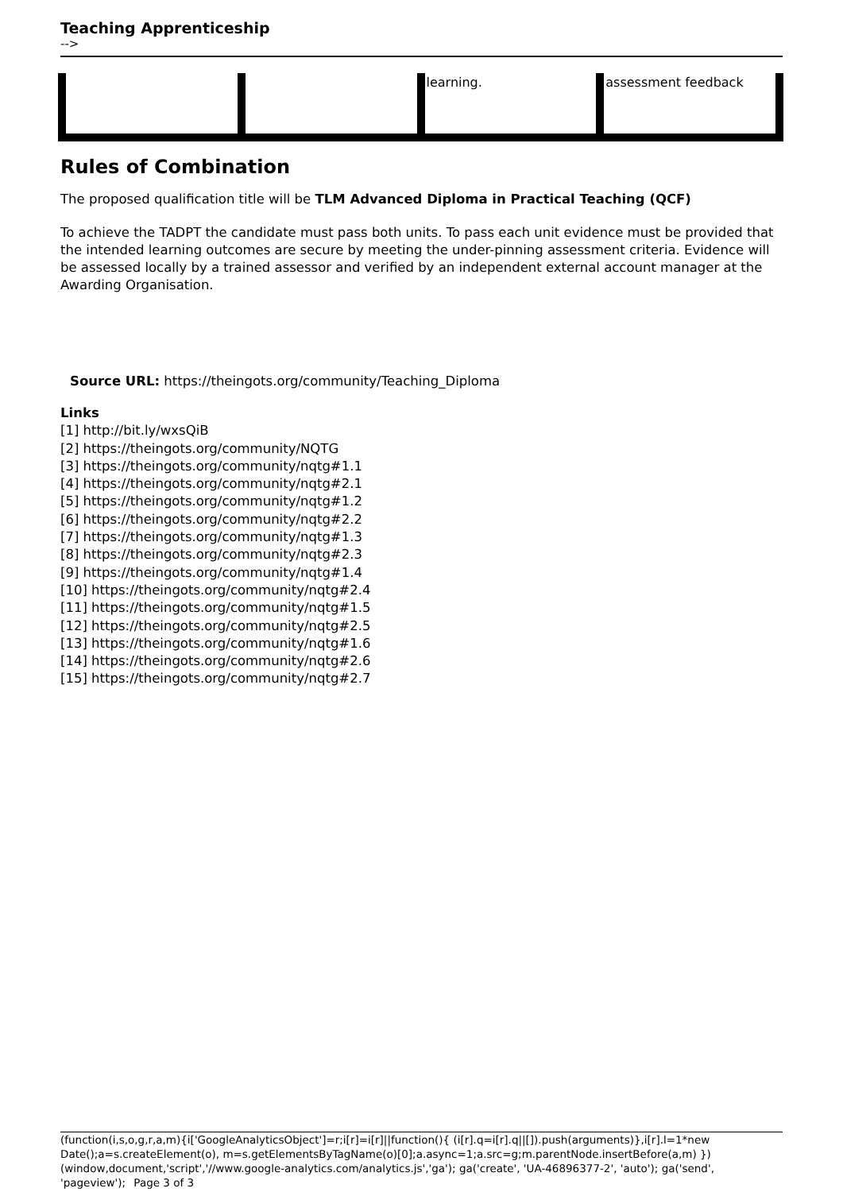Teaching Apprenticeship
-->
| | | learning. | assessment feedback |
Rules of Combination
The proposed qualification title will be TLM Advanced Diploma in Practical Teaching (QCF)
To achieve the TADPT the candidate must pass both units. To pass each unit evidence must be provided that the intended learning outcomes are secure by meeting the under-pinning assessment criteria. Evidence will be assessed locally by a trained assessor and verified by an independent external account manager at the Awarding Organisation.
Source URL: https://theingots.org/community/Teaching_Diploma
Links
[1] http://bit.ly/wxsQiB
[2] https://theingots.org/community/NQTG
[3] https://theingots.org/community/nqtg#1.1
[4] https://theingots.org/community/nqtg#2.1
[5] https://theingots.org/community/nqtg#1.2
[6] https://theingots.org/community/nqtg#2.2
[7] https://theingots.org/community/nqtg#1.3
[8] https://theingots.org/community/nqtg#2.3
[9] https://theingots.org/community/nqtg#1.4
[10] https://theingots.org/community/nqtg#2.4
[11] https://theingots.org/community/nqtg#1.5
[12] https://theingots.org/community/nqtg#2.5
[13] https://theingots.org/community/nqtg#1.6
[14] https://theingots.org/community/nqtg#2.6
[15] https://theingots.org/community/nqtg#2.7
(function(i,s,o,g,r,a,m){i['GoogleAnalyticsObject']=r;i[r]=i[r]||function(){ (i[r].q=i[r].q||[]).push(arguments)},i[r].l=1*new Date();a=s.createElement(o), m=s.getElementsByTagName(o)[0];a.async=1;a.src=g;m.parentNode.insertBefore(a,m) })(window,document,'script','//www.google-analytics.com/analytics.js','ga'); ga('create', 'UA-46896377-2', 'auto'); ga('send', 'pageview'); Page 3 of 3